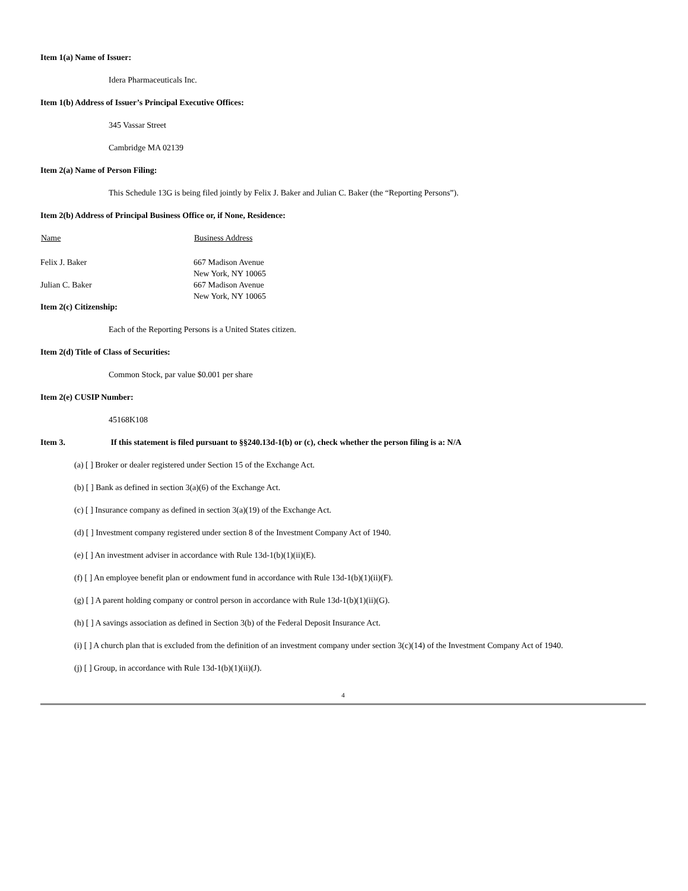Item 1(a) Name of Issuer:
Idera Pharmaceuticals Inc.
Item 1(b) Address of Issuer’s Principal Executive Offices:
345 Vassar Street
Cambridge MA 02139
Item 2(a) Name of Person Filing:
This Schedule 13G is being filed jointly by Felix J. Baker and Julian C. Baker (the “Reporting Persons”).
Item 2(b) Address of Principal Business Office or, if None, Residence:
| Name | Business Address |
| --- | --- |
| Felix J. Baker | 667 Madison Avenue New York, NY 10065 |
| Julian C. Baker | 667 Madison Avenue New York, NY 10065 |
Item 2(c) Citizenship:
Each of the Reporting Persons is a United States citizen.
Item 2(d) Title of Class of Securities:
Common Stock, par value $0.001 per share
Item 2(e) CUSIP Number:
45168K108
Item 3. If this statement is filed pursuant to §§240.13d-1(b) or (c), check whether the person filing is a: N/A
(a) [ ] Broker or dealer registered under Section 15 of the Exchange Act.
(b) [ ] Bank as defined in section 3(a)(6) of the Exchange Act.
(c) [ ] Insurance company as defined in section 3(a)(19) of the Exchange Act.
(d) [ ] Investment company registered under section 8 of the Investment Company Act of 1940.
(e) [ ] An investment adviser in accordance with Rule 13d-1(b)(1)(ii)(E).
(f) [ ] An employee benefit plan or endowment fund in accordance with Rule 13d-1(b)(1)(ii)(F).
(g) [ ] A parent holding company or control person in accordance with Rule 13d-1(b)(1)(ii)(G).
(h) [ ] A savings association as defined in Section 3(b) of the Federal Deposit Insurance Act.
(i) [ ] A church plan that is excluded from the definition of an investment company under section 3(c)(14) of the Investment Company Act of 1940.
(j) [ ] Group, in accordance with Rule 13d-1(b)(1)(ii)(J).
4